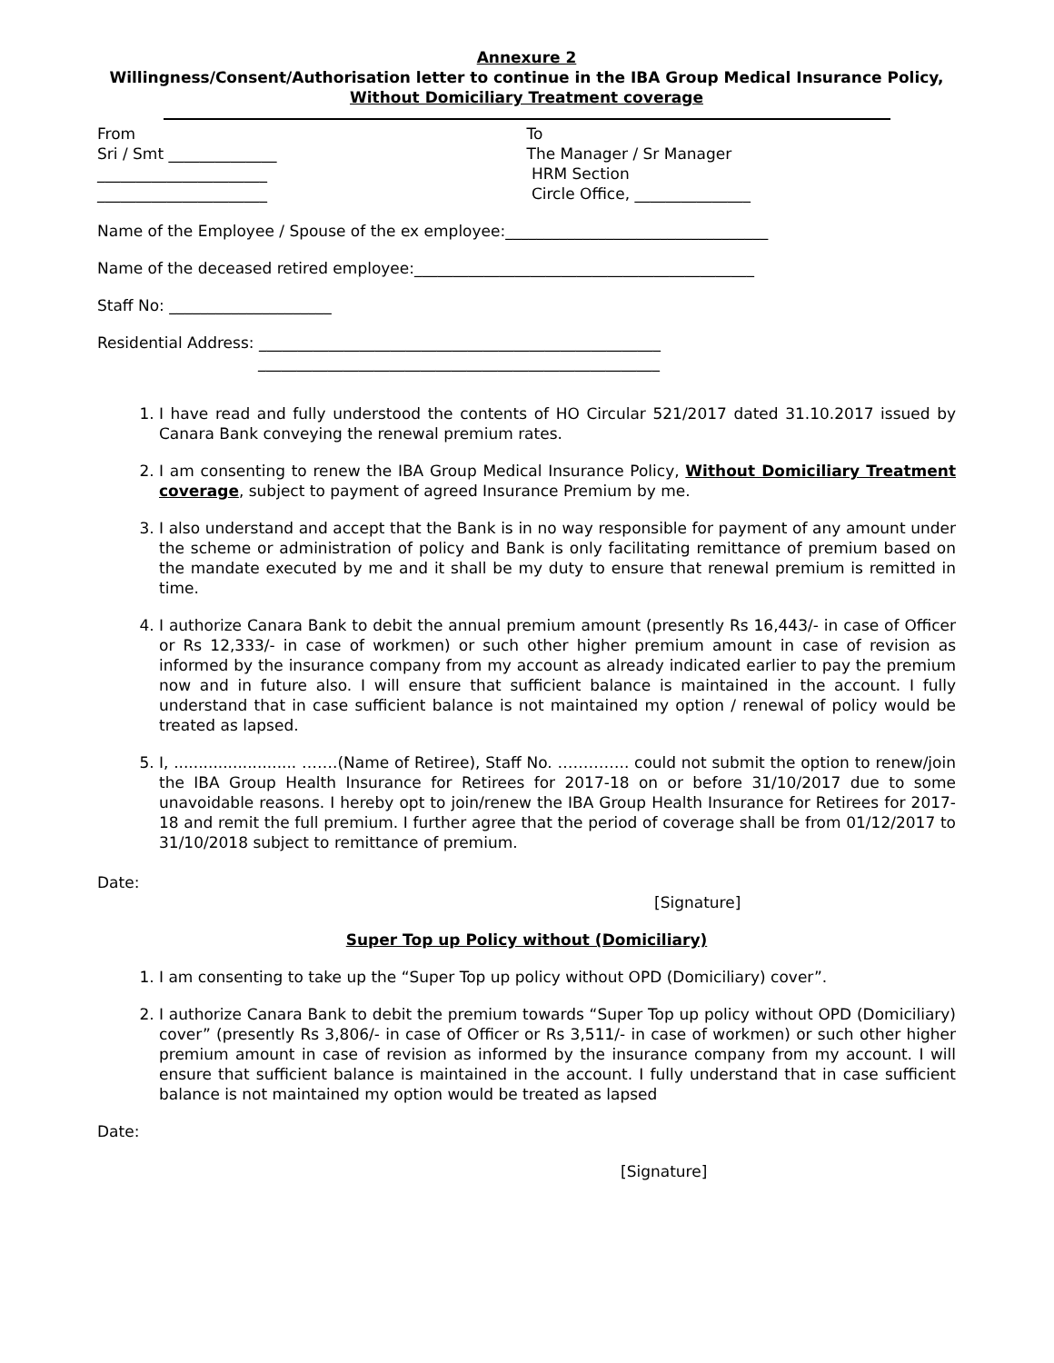Annexure 2
Willingness/Consent/Authorisation letter to continue in the IBA Group Medical Insurance Policy, Without Domiciliary Treatment coverage
From
Sri / Smt ______________
______________________
______________________
To
The Manager / Sr Manager
HRM Section
Circle Office, _______________
Name of the Employee / Spouse of the ex employee:__________________________________
Name of the deceased retired employee:____________________________________________
Staff No: _____________________
Residential Address: ____________________________________________________
____________________________________________________
1. I have read and fully understood the contents of HO Circular 521/2017 dated 31.10.2017 issued by Canara Bank conveying the renewal premium rates.
2. I am consenting to renew the IBA Group Medical Insurance Policy, Without Domiciliary Treatment coverage, subject to payment of agreed Insurance Premium by me.
3. I also understand and accept that the Bank is in no way responsible for payment of any amount under the scheme or administration of policy and Bank is only facilitating remittance of premium based on the mandate executed by me and it shall be my duty to ensure that renewal premium is remitted in time.
4. I authorize Canara Bank to debit the annual premium amount (presently Rs 16,443/- in case of Officer or Rs 12,333/- in case of workmen) or such other higher premium amount in case of revision as informed by the insurance company from my account as already indicated earlier to pay the premium now and in future also. I will ensure that sufficient balance is maintained in the account. I fully understand that in case sufficient balance is not maintained my option / renewal of policy would be treated as lapsed.
5. I, ......................... …….(Name of Retiree), Staff No. ………….. could not submit the option to renew/join the IBA Group Health Insurance for Retirees for 2017-18 on or before 31/10/2017 due to some unavoidable reasons. I hereby opt to join/renew the IBA Group Health Insurance for Retirees for 2017-18 and remit the full premium. I further agree that the period of coverage shall be from 01/12/2017 to 31/10/2018 subject to remittance of premium.
Date:
[Signature]
Super Top up Policy without (Domiciliary)
1. I am consenting to take up the “Super Top up policy without OPD (Domiciliary) cover”.
2. I authorize Canara Bank to debit the premium towards “Super Top up policy without OPD (Domiciliary) cover” (presently Rs 3,806/- in case of Officer or Rs 3,511/- in case of workmen) or such other higher premium amount in case of revision as informed by the insurance company from my account. I will ensure that sufficient balance is maintained in the account. I fully understand that in case sufficient balance is not maintained my option would be treated as lapsed
Date:
[Signature]